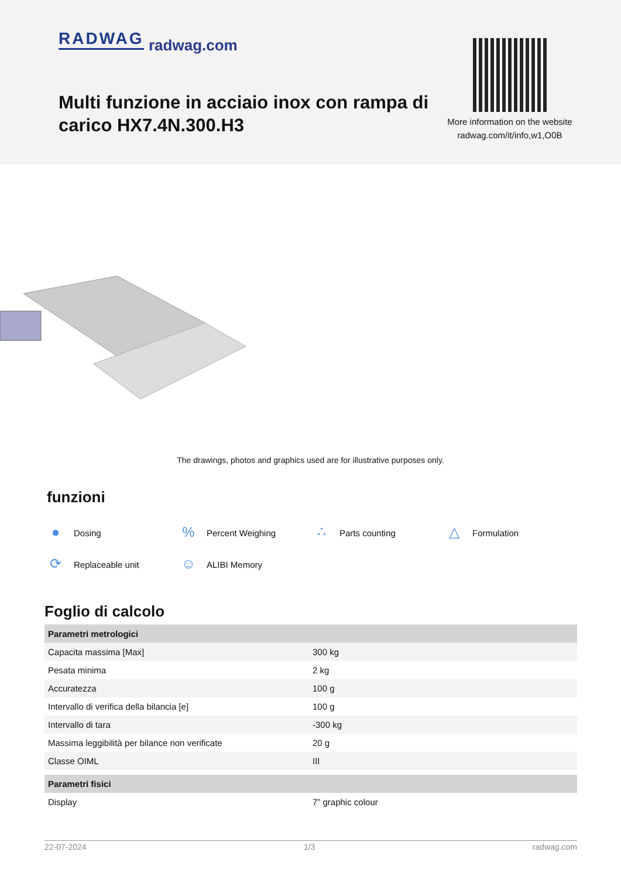RADWAG radwag.com
Multi funzione in acciaio inox con rampa di carico HX7.4N.300.H3
More information on the website
radwag.com/it/info,w1,O0B
The drawings, photos and graphics used are for illustrative purposes only.
funzioni
● Dosing
% Percent Weighing
∴ Parts counting
△ Formulation
⟳ Replaceable unit
☺ ALIBI Memory
Foglio di calcolo
| Parametri metrologici | |
| --- | --- |
| Capacita massima [Max] | 300 kg |
| Pesata minima | 2 kg |
| Accuratezza | 100 g |
| Intervallo di verifica della bilancia [e] | 100 g |
| Intervallo di tara | -300 kg |
| Massima leggibilità per bilance non verificate | 20 g |
| Classe OIML | III |
| Parametri fisici | |
| Display | 7” graphic colour |
22-07-2024 1/3 radwag.com